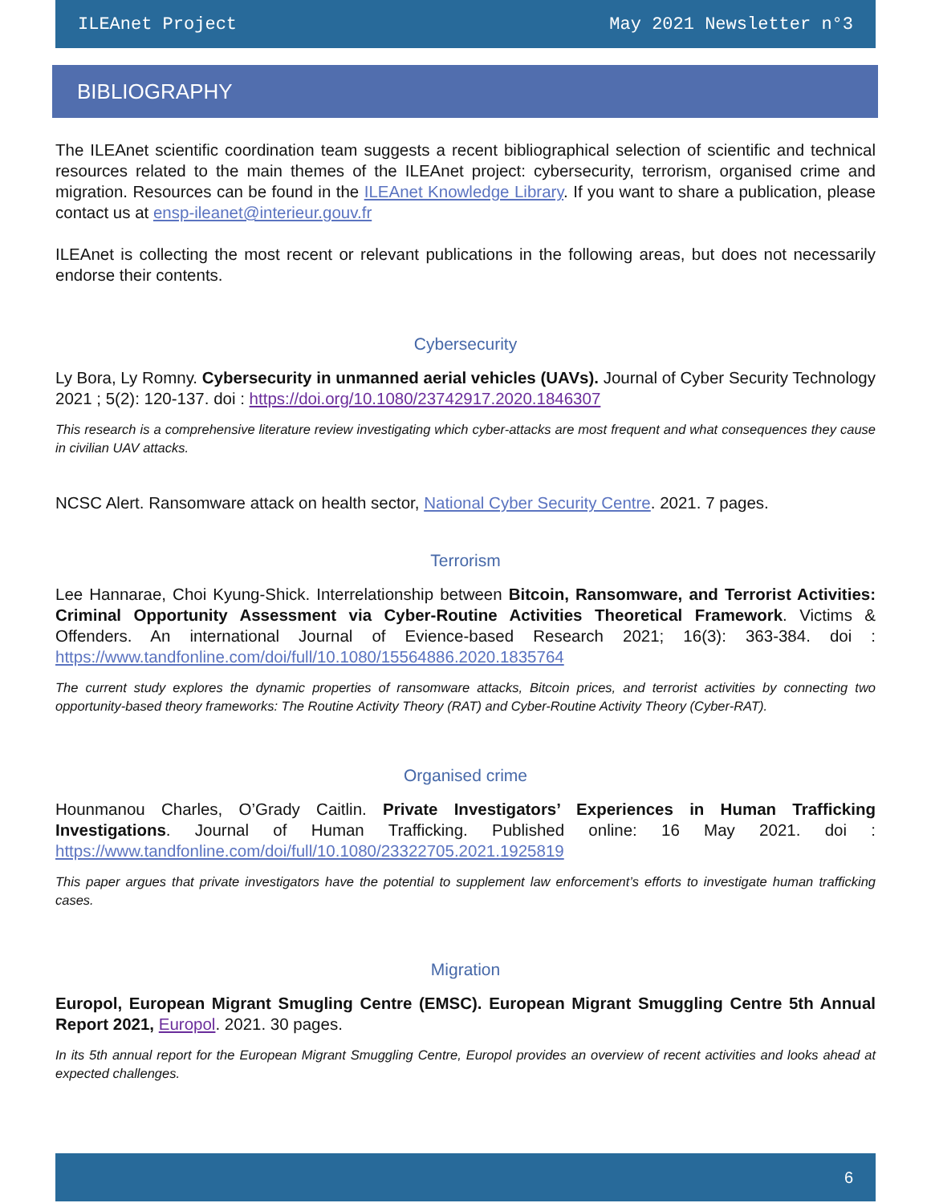ILEAnet Project May 2021 Newsletter n°3
BIBLIOGRAPHY
The ILEAnet scientific coordination team suggests a recent bibliographical selection of scientific and technical resources related to the main themes of the ILEAnet project: cybersecurity, terrorism, organised crime and migration. Resources can be found in the ILEAnet Knowledge Library. If you want to share a publication, please contact us at ensp-ileanet@interieur.gouv.fr
ILEAnet is collecting the most recent or relevant publications in the following areas, but does not necessarily endorse their contents.
Cybersecurity
Ly Bora, Ly Romny. Cybersecurity in unmanned aerial vehicles (UAVs). Journal of Cyber Security Technology 2021 ; 5(2): 120-137. doi : https://doi.org/10.1080/23742917.2020.1846307
This research is a comprehensive literature review investigating which cyber-attacks are most frequent and what consequences they cause in civilian UAV attacks.
NCSC Alert. Ransomware attack on health sector, National Cyber Security Centre. 2021. 7 pages.
Terrorism
Lee Hannarae, Choi Kyung-Shick. Interrelationship between Bitcoin, Ransomware, and Terrorist Activities: Criminal Opportunity Assessment via Cyber-Routine Activities Theoretical Framework. Victims & Offenders. An international Journal of Evience-based Research 2021; 16(3): 363-384. doi : https://www.tandfonline.com/doi/full/10.1080/15564886.2020.1835764
The current study explores the dynamic properties of ransomware attacks, Bitcoin prices, and terrorist activities by connecting two opportunity-based theory frameworks: The Routine Activity Theory (RAT) and Cyber-Routine Activity Theory (Cyber-RAT).
Organised crime
Hounmanou Charles, O’Grady Caitlin. Private Investigators’ Experiences in Human Trafficking Investigations. Journal of Human Trafficking. Published online: 16 May 2021. doi : https://www.tandfonline.com/doi/full/10.1080/23322705.2021.1925819
This paper argues that private investigators have the potential to supplement law enforcement’s efforts to investigate human trafficking cases.
Migration
Europol, European Migrant Smugling Centre (EMSC). European Migrant Smuggling Centre 5th Annual Report 2021, Europol. 2021. 30 pages.
In its 5th annual report for the European Migrant Smuggling Centre, Europol provides an overview of recent activities and looks ahead at expected challenges.
6